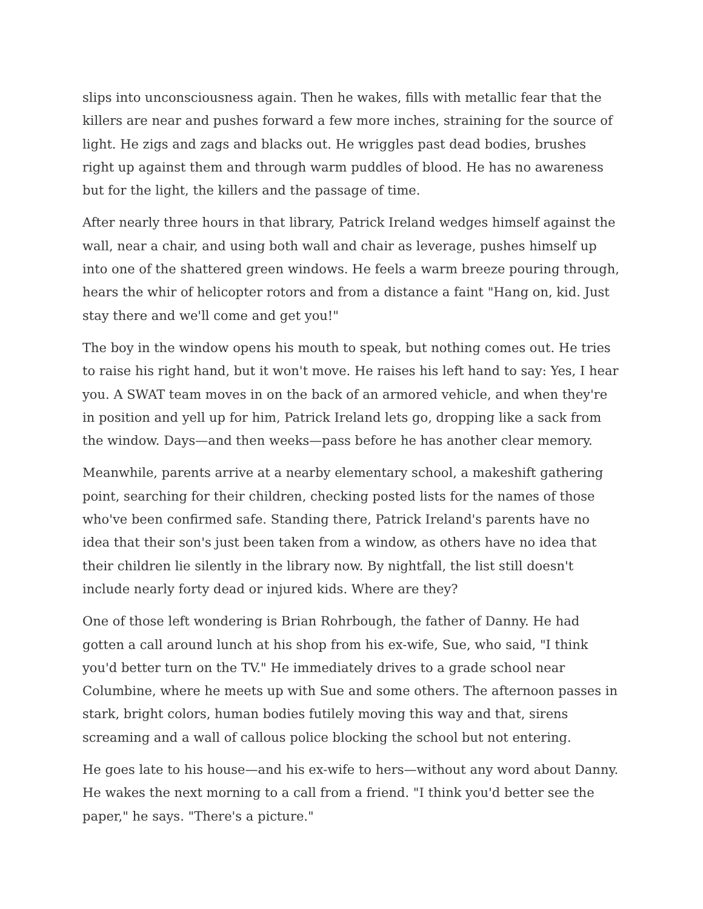slips into unconsciousness again. Then he wakes, fills with metallic fear that the killers are near and pushes forward a few more inches, straining for the source of light. He zigs and zags and blacks out. He wriggles past dead bodies, brushes right up against them and through warm puddles of blood. He has no awareness but for the light, the killers and the passage of time.
After nearly three hours in that library, Patrick Ireland wedges himself against the wall, near a chair, and using both wall and chair as leverage, pushes himself up into one of the shattered green windows. He feels a warm breeze pouring through, hears the whir of helicopter rotors and from a distance a faint "Hang on, kid. Just stay there and we'll come and get you!"
The boy in the window opens his mouth to speak, but nothing comes out. He tries to raise his right hand, but it won't move. He raises his left hand to say: Yes, I hear you. A SWAT team moves in on the back of an armored vehicle, and when they're in position and yell up for him, Patrick Ireland lets go, dropping like a sack from the window. Days—and then weeks—pass before he has another clear memory.
Meanwhile, parents arrive at a nearby elementary school, a makeshift gathering point, searching for their children, checking posted lists for the names of those who've been confirmed safe. Standing there, Patrick Ireland's parents have no idea that their son's just been taken from a window, as others have no idea that their children lie silently in the library now. By nightfall, the list still doesn't include nearly forty dead or injured kids. Where are they?
One of those left wondering is Brian Rohrbough, the father of Danny. He had gotten a call around lunch at his shop from his ex-wife, Sue, who said, "I think you'd better turn on the TV." He immediately drives to a grade school near Columbine, where he meets up with Sue and some others. The afternoon passes in stark, bright colors, human bodies futilely moving this way and that, sirens screaming and a wall of callous police blocking the school but not entering.
He goes late to his house—and his ex-wife to hers—without any word about Danny. He wakes the next morning to a call from a friend. "I think you'd better see the paper," he says. "There's a picture."